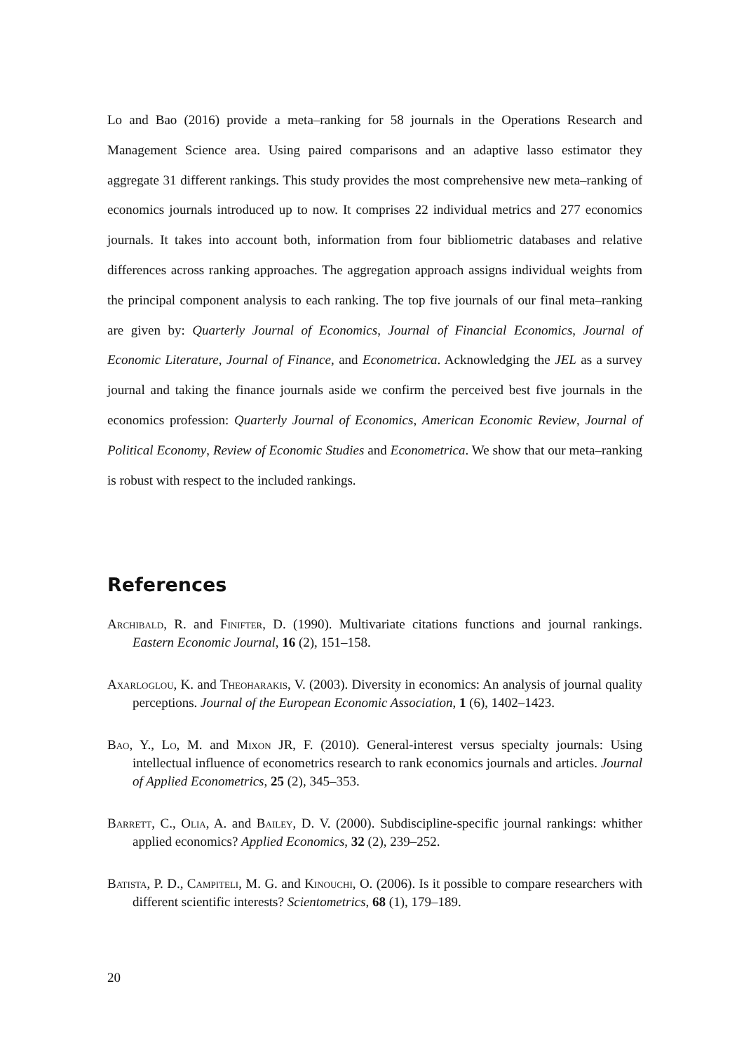Lo and Bao (2016) provide a meta–ranking for 58 journals in the Operations Research and Management Science area. Using paired comparisons and an adaptive lasso estimator they aggregate 31 different rankings. This study provides the most comprehensive new meta–ranking of economics journals introduced up to now. It comprises 22 individual metrics and 277 economics journals. It takes into account both, information from four bibliometric databases and relative differences across ranking approaches. The aggregation approach assigns individual weights from the principal component analysis to each ranking. The top five journals of our final meta–ranking are given by: Quarterly Journal of Economics, Journal of Financial Economics, Journal of Economic Literature, Journal of Finance, and Econometrica. Acknowledging the JEL as a survey journal and taking the finance journals aside we confirm the perceived best five journals in the economics profession: Quarterly Journal of Economics, American Economic Review, Journal of Political Economy, Review of Economic Studies and Econometrica. We show that our meta–ranking is robust with respect to the included rankings.
References
Archibald, R. and Finifter, D. (1990). Multivariate citations functions and journal rankings. Eastern Economic Journal, 16 (2), 151–158.
Axarloglou, K. and Theoharakis, V. (2003). Diversity in economics: An analysis of journal quality perceptions. Journal of the European Economic Association, 1 (6), 1402–1423.
Bao, Y., Lo, M. and Mixon JR, F. (2010). General-interest versus specialty journals: Using intellectual influence of econometrics research to rank economics journals and articles. Journal of Applied Econometrics, 25 (2), 345–353.
Barrett, C., Olia, A. and Bailey, D. V. (2000). Subdiscipline-specific journal rankings: whither applied economics? Applied Economics, 32 (2), 239–252.
Batista, P. D., Campiteli, M. G. and Kinouchi, O. (2006). Is it possible to compare researchers with different scientific interests? Scientometrics, 68 (1), 179–189.
20